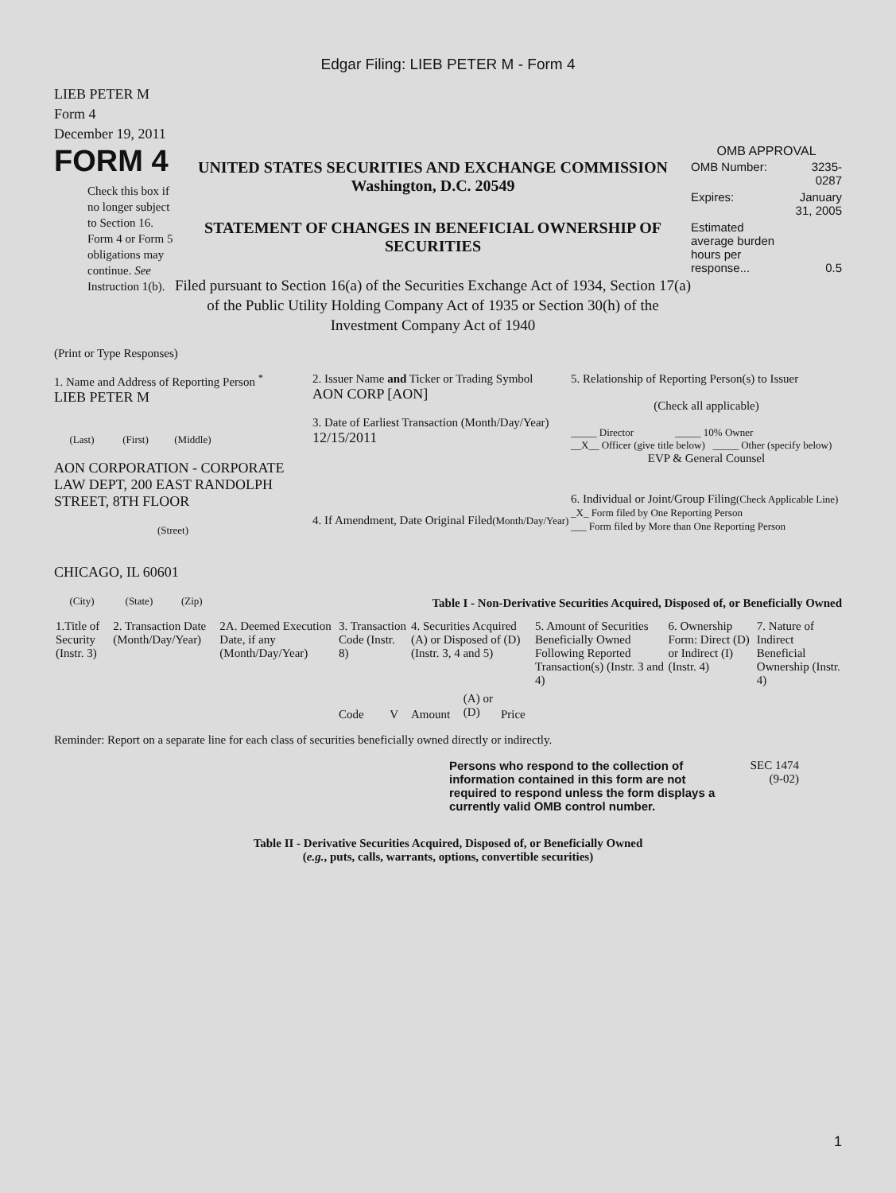Edgar Filing: LIEB PETER M - Form 4
LIEB PETER M
Form 4
December 19, 2011
FORM 4
Check this box if no longer subject to Section 16. Form 4 or Form 5 obligations may continue. See Instruction 1(b).
UNITED STATES SECURITIES AND EXCHANGE COMMISSION
Washington, D.C. 20549
STATEMENT OF CHANGES IN BENEFICIAL OWNERSHIP OF SECURITIES
Filed pursuant to Section 16(a) of the Securities Exchange Act of 1934, Section 17(a) of the Public Utility Holding Company Act of 1935 or Section 30(h) of the Investment Company Act of 1940
OMB APPROVAL
| OMB Number: | 3235-0287 |
| Expires: | January 31, 2005 |
| Estimated average burden hours per response... | 0.5 |
(Print or Type Responses)
1. Name and Address of Reporting Person <sup>*</sup>
LIEB PETER M
(Last) (First) (Middle)
AON CORPORATION - CORPORATE LAW DEPT, 200 EAST RANDOLPH STREET, 8TH FLOOR
(Street)
CHICAGO, IL 60601
(City) (State) (Zip)
2. Issuer Name and Ticker or Trading Symbol
AON CORP [AON]
3. Date of Earliest Transaction (Month/Day/Year)
12/15/2011
4. If Amendment, Date Original Filed(Month/Day/Year)
5. Relationship of Reporting Person(s) to Issuer
(Check all applicable)
_____ Director _____ 10% Owner
__X__ Officer (give title below) _____ Other (specify below)
EVP & General Counsel
6. Individual or Joint/Group Filing(Check Applicable Line)
_X_ Form filed by One Reporting Person
___ Form filed by More than One Reporting Person
Table I - Non-Derivative Securities Acquired, Disposed of, or Beneficially Owned
| 1.Title of Security (Instr. 3) | 2. Transaction Date (Month/Day/Year) | 2A. Deemed Execution Date, if any (Month/Day/Year) | 3. Transaction Code (Instr. 8) | | 4. Securities Acquired (A) or Disposed of (D) (Instr. 3, 4 and 5) | | | 5. Amount of Securities Beneficially Owned Following Reported Transaction(s) (Instr. 3 and 4) | 6. Ownership Form: Direct (D) or Indirect (I) (Instr. 4) | 7. Nature of Indirect Beneficial Ownership (Instr. 4) |
| --- | --- | --- | --- | --- | --- | --- | --- | --- | --- | --- |
| | | | Code | V | Amount | (A) or (D) | Price | | | |
Reminder: Report on a separate line for each class of securities beneficially owned directly or indirectly.
Persons who respond to the collection of information contained in this form are not required to respond unless the form displays a currently valid OMB control number.
SEC 1474
(9-02)
Table II - Derivative Securities Acquired, Disposed of, or Beneficially Owned
(e.g., puts, calls, warrants, options, convertible securities)
1